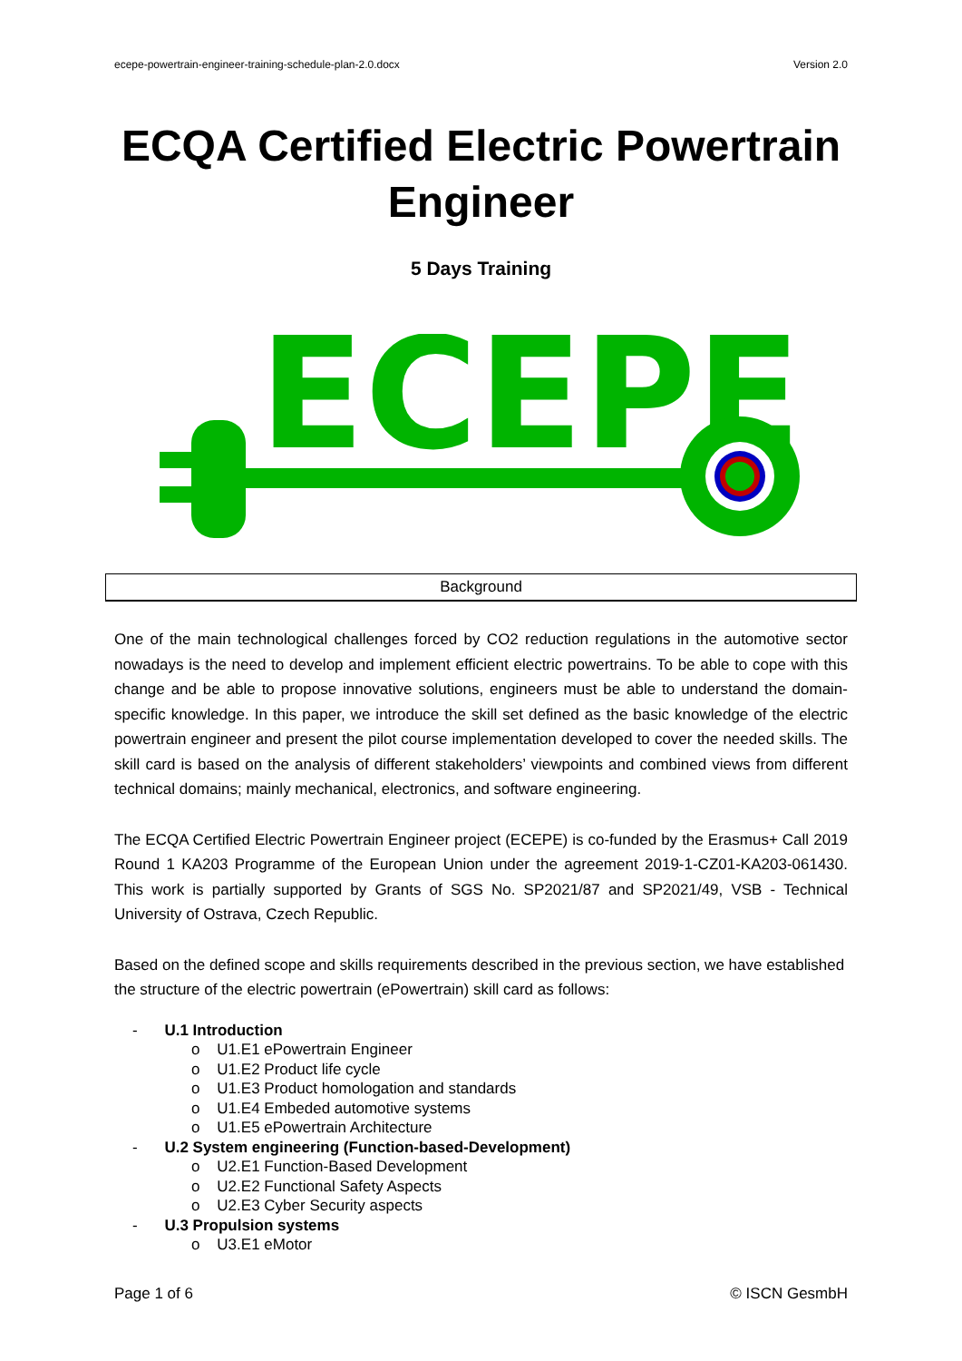ecepe-powertrain-engineer-training-schedule-plan-2.0.docx Version 2.0
ECQA Certified Electric Powertrain Engineer
5 Days Training
ECEPE
Background
One of the main technological challenges forced by CO2 reduction regulations in the automotive sector nowadays is the need to develop and implement efficient electric powertrains. To be able to cope with this change and be able to propose innovative solutions, engineers must be able to understand the domain-specific knowledge. In this paper, we introduce the skill set defined as the basic knowledge of the electric powertrain engineer and present the pilot course implementation developed to cover the needed skills. The skill card is based on the analysis of different stakeholders’ viewpoints and combined views from different technical domains; mainly mechanical, electronics, and software engineering.
The ECQA Certified Electric Powertrain Engineer project (ECEPE) is co-funded by the Erasmus+ Call 2019 Round 1 KA203 Programme of the European Union under the agreement 2019-1-CZ01-KA203-061430. This work is partially supported by Grants of SGS No. SP2021/87 and SP2021/49, VSB - Technical University of Ostrava, Czech Republic.
Based on the defined scope and skills requirements described in the previous section, we have established the structure of the electric powertrain (ePowertrain) skill card as follows:
- U.1 Introduction
o U1.E1 ePowertrain Engineer
o U1.E2 Product life cycle
o U1.E3 Product homologation and standards
o U1.E4 Embeded automotive systems
o U1.E5 ePowertrain Architecture
- U.2 System engineering (Function-based-Development)
o U2.E1 Function-Based Development
o U2.E2 Functional Safety Aspects
o U2.E3 Cyber Security aspects
- U.3 Propulsion systems
o U3.E1 eMotor
Page 1 of 6 © ISCN GesmbH